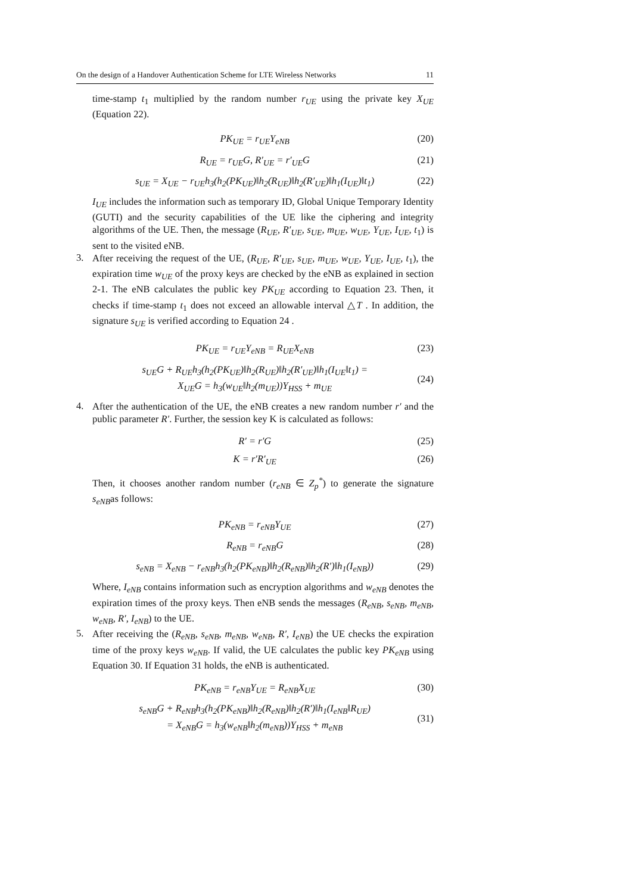On the design of a Handover Authentication Scheme for LTE Wireless Networks 11
time-stamp t<sub>1</sub> multiplied by the random number r<sub>UE</sub> using the private key X<sub>UE</sub> (Equation 22).
PK<sub>UE</sub> = r<sub>UE</sub>Y<sub>eNB</sub> (20)
R<sub>UE</sub> = r<sub>UE</sub>G, R′<sub>UE</sub> = r′<sub>UE</sub>G (21)
s<sub>UE</sub> = X<sub>UE</sub> − r<sub>UE</sub>h<sub>3</sub>(h<sub>2</sub>(PK<sub>UE</sub>)‖h<sub>2</sub>(R<sub>UE</sub>)‖h<sub>2</sub>(R′<sub>UE</sub>)‖h<sub>1</sub>(I<sub>UE</sub>)‖t<sub>1</sub>) (22)
I<sub>UE</sub> includes the information such as temporary ID, Global Unique Temporary Identity (GUTI) and the security capabilities of the UE like the ciphering and integrity algorithms of the UE. Then, the message (R<sub>UE</sub>, R′<sub>UE</sub>, s<sub>UE</sub>, m<sub>UE</sub>, w<sub>UE</sub>, Y<sub>UE</sub>, I<sub>UE</sub>, t<sub>1</sub>) is sent to the visited eNB.
3.
After receiving the request of the UE, (R<sub>UE</sub>, R′<sub>UE</sub>, s<sub>UE</sub>, m<sub>UE</sub>, w<sub>UE</sub>, Y<sub>UE</sub>, I<sub>UE</sub>, t<sub>1</sub>), the expiration time w<sub>UE</sub> of the proxy keys are checked by the eNB as explained in section 2-1. The eNB calculates the public key PK<sub>UE</sub> according to Equation 23. Then, it checks if time-stamp t<sub>1</sub> does not exceed an allowable interval △T . In addition, the signature s<sub>UE</sub> is verified according to Equation 24 .
PK<sub>UE</sub> = r<sub>UE</sub>Y<sub>eNB</sub> = R<sub>UE</sub>X<sub>eNB</sub> (23)
s<sub>UE</sub>G + R<sub>UE</sub>h<sub>3</sub>(h<sub>2</sub>(PK<sub>UE</sub>)‖h<sub>2</sub>(R<sub>UE</sub>)‖h<sub>2</sub>(R′<sub>UE</sub>)‖h<sub>1</sub>(I<sub>UE</sub>‖t<sub>1</sub>) =
X<sub>UE</sub>G = h<sub>3</sub>(w<sub>UE</sub>‖h<sub>2</sub>(m<sub>UE</sub>))Y<sub>HSS</sub> + m<sub>UE</sub> (24)
4.
After the authentication of the UE, the eNB creates a new random number r′ and the public parameter R′. Further, the session key K is calculated as follows:
R′ = r′G (25)
K = r′R′<sub>UE</sub> (26)
Then, it chooses another random number (r<sub>eNB</sub> ∈ Z<sub>p</sub><sup>*</sup>) to generate the signature s<sub>eNB</sub>as follows:
PK<sub>eNB</sub> = r<sub>eNB</sub>Y<sub>UE</sub> (27)
R<sub>eNB</sub> = r<sub>eNB</sub>G (28)
s<sub>eNB</sub> = X<sub>eNB</sub> − r<sub>eNB</sub>h<sub>3</sub>(h<sub>2</sub>(PK<sub>eNB</sub>)‖h<sub>2</sub>(R<sub>eNB</sub>)‖h<sub>2</sub>(R′)‖h<sub>1</sub>(I<sub>eNB</sub>)) (29)
Where, I<sub>eNB</sub> contains information such as encryption algorithms and w<sub>eNB</sub> denotes the expiration times of the proxy keys. Then eNB sends the messages (R<sub>eNB</sub>, s<sub>eNB</sub>, m<sub>eNB</sub>, w<sub>eNB</sub>, R′, I<sub>eNB</sub>) to the UE.
5.
After receiving the (R<sub>eNB</sub>, s<sub>eNB</sub>, m<sub>eNB</sub>, w<sub>eNB</sub>, R′, I<sub>eNB</sub>) the UE checks the expiration time of the proxy keys w<sub>eNB</sub>. If valid, the UE calculates the public key PK<sub>eNB</sub> using Equation 30. If Equation 31 holds, the eNB is authenticated.
PK<sub>eNB</sub> = r<sub>eNB</sub>Y<sub>UE</sub> = R<sub>eNB</sub>X<sub>UE</sub> (30)
s<sub>eNB</sub>G + R<sub>eNB</sub>h<sub>3</sub>(h<sub>2</sub>(PK<sub>eNB</sub>)‖h<sub>2</sub>(R<sub>eNB</sub>)‖h<sub>2</sub>(R′)‖h<sub>1</sub>(I<sub>eNB</sub>‖R<sub>UE</sub>)
= X<sub>eNB</sub>G = h<sub>3</sub>(w<sub>eNB</sub>‖h<sub>2</sub>(m<sub>eNB</sub>))Y<sub>HSS</sub> + m<sub>eNB</sub> (31)